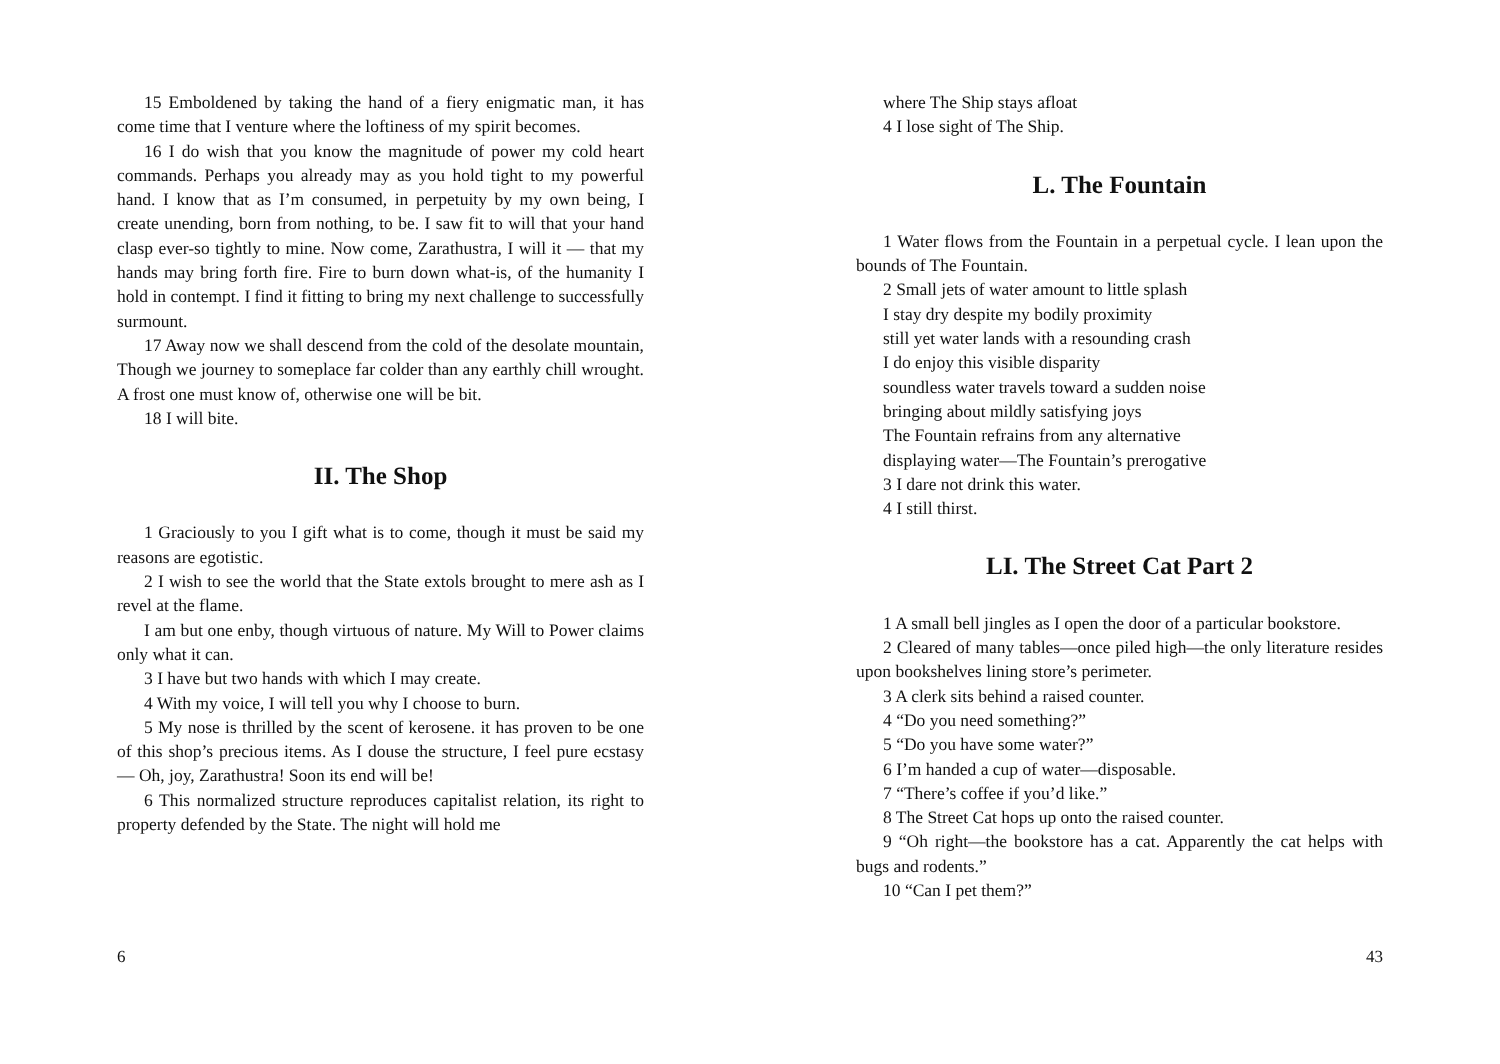15 Emboldened by taking the hand of a fiery enigmatic man, it has come time that I venture where the loftiness of my spirit becomes.
16 I do wish that you know the magnitude of power my cold heart commands. Perhaps you already may as you hold tight to my powerful hand. I know that as I’m consumed, in perpetuity by my own being, I create unending, born from nothing, to be. I saw fit to will that your hand clasp ever-so tightly to mine. Now come, Zarathustra, I will it — that my hands may bring forth fire. Fire to burn down what-is, of the humanity I hold in contempt. I find it fitting to bring my next challenge to successfully surmount.
17 Away now we shall descend from the cold of the desolate mountain, Though we journey to someplace far colder than any earthly chill wrought. A frost one must know of, otherwise one will be bit.
18 I will bite.
II. The Shop
1 Graciously to you I gift what is to come, though it must be said my reasons are egotistic.
2 I wish to see the world that the State extols brought to mere ash as I revel at the flame.
I am but one enby, though virtuous of nature. My Will to Power claims only what it can.
3 I have but two hands with which I may create.
4 With my voice, I will tell you why I choose to burn.
5 My nose is thrilled by the scent of kerosene. it has proven to be one of this shop’s precious items. As I douse the structure, I feel pure ecstasy — Oh, joy, Zarathustra! Soon its end will be!
6 This normalized structure reproduces capitalist relation, its right to property defended by the State. The night will hold me
6
where The Ship stays afloat
4 I lose sight of The Ship.
L. The Fountain
1 Water flows from the Fountain in a perpetual cycle. I lean upon the bounds of The Fountain.
2 Small jets of water amount to little splash
I stay dry despite my bodily proximity
still yet water lands with a resounding crash
I do enjoy this visible disparity
soundless water travels toward a sudden noise
bringing about mildly satisfying joys
The Fountain refrains from any alternative
displaying water—The Fountain’s prerogative
3 I dare not drink this water.
4 I still thirst.
LI. The Street Cat Part 2
1 A small bell jingles as I open the door of a particular bookstore.
2 Cleared of many tables—once piled high—the only literature resides upon bookshelves lining store’s perimeter.
3 A clerk sits behind a raised counter.
4 “Do you need something?”
5 “Do you have some water?”
6 I’m handed a cup of water—disposable.
7 “There’s coffee if you’d like.”
8 The Street Cat hops up onto the raised counter.
9 “Oh right—the bookstore has a cat. Apparently the cat helps with bugs and rodents.”
10 “Can I pet them?”
43